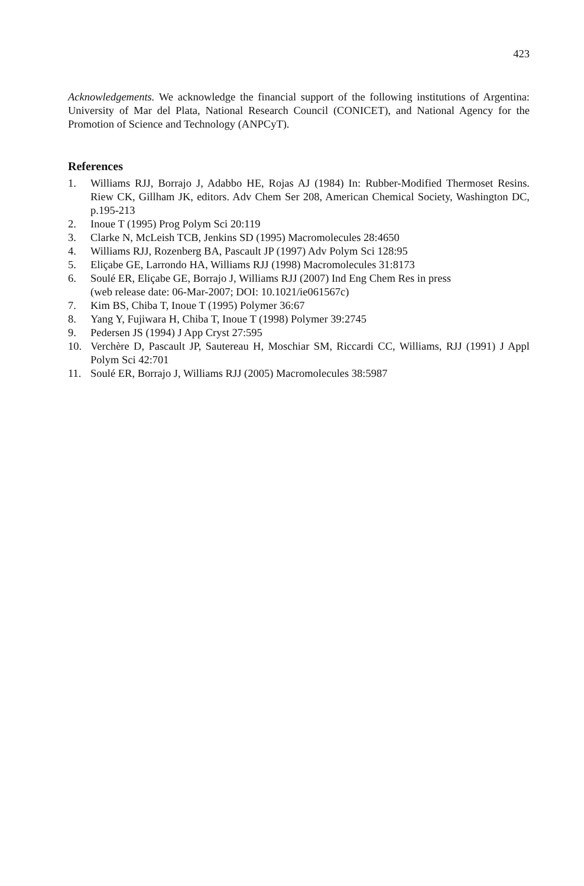423
Acknowledgements. We acknowledge the financial support of the following institutions of Argentina: University of Mar del Plata, National Research Council (CONICET), and National Agency for the Promotion of Science and Technology (ANPCyT).
References
1. Williams RJJ, Borrajo J, Adabbo HE, Rojas AJ (1984) In: Rubber-Modified Thermoset Resins. Riew CK, Gillham JK, editors. Adv Chem Ser 208, American Chemical Society, Washington DC, p.195-213
2. Inoue T (1995) Prog Polym Sci 20:119
3. Clarke N, McLeish TCB, Jenkins SD (1995) Macromolecules 28:4650
4. Williams RJJ, Rozenberg BA, Pascault JP (1997) Adv Polym Sci 128:95
5. Eliçabe GE, Larrondo HA, Williams RJJ (1998) Macromolecules 31:8173
6. Soulé ER, Eliçabe GE, Borrajo J, Williams RJJ (2007) Ind Eng Chem Res in press
(web release date: 06-Mar-2007; DOI: 10.1021/ie061567c)
7. Kim BS, Chiba T, Inoue T (1995) Polymer 36:67
8. Yang Y, Fujiwara H, Chiba T, Inoue T (1998) Polymer 39:2745
9. Pedersen JS (1994) J App Cryst 27:595
10. Verchère D, Pascault JP, Sautereau H, Moschiar SM, Riccardi CC, Williams, RJJ (1991) J Appl Polym Sci 42:701
11. Soulé ER, Borrajo J, Williams RJJ (2005) Macromolecules 38:5987